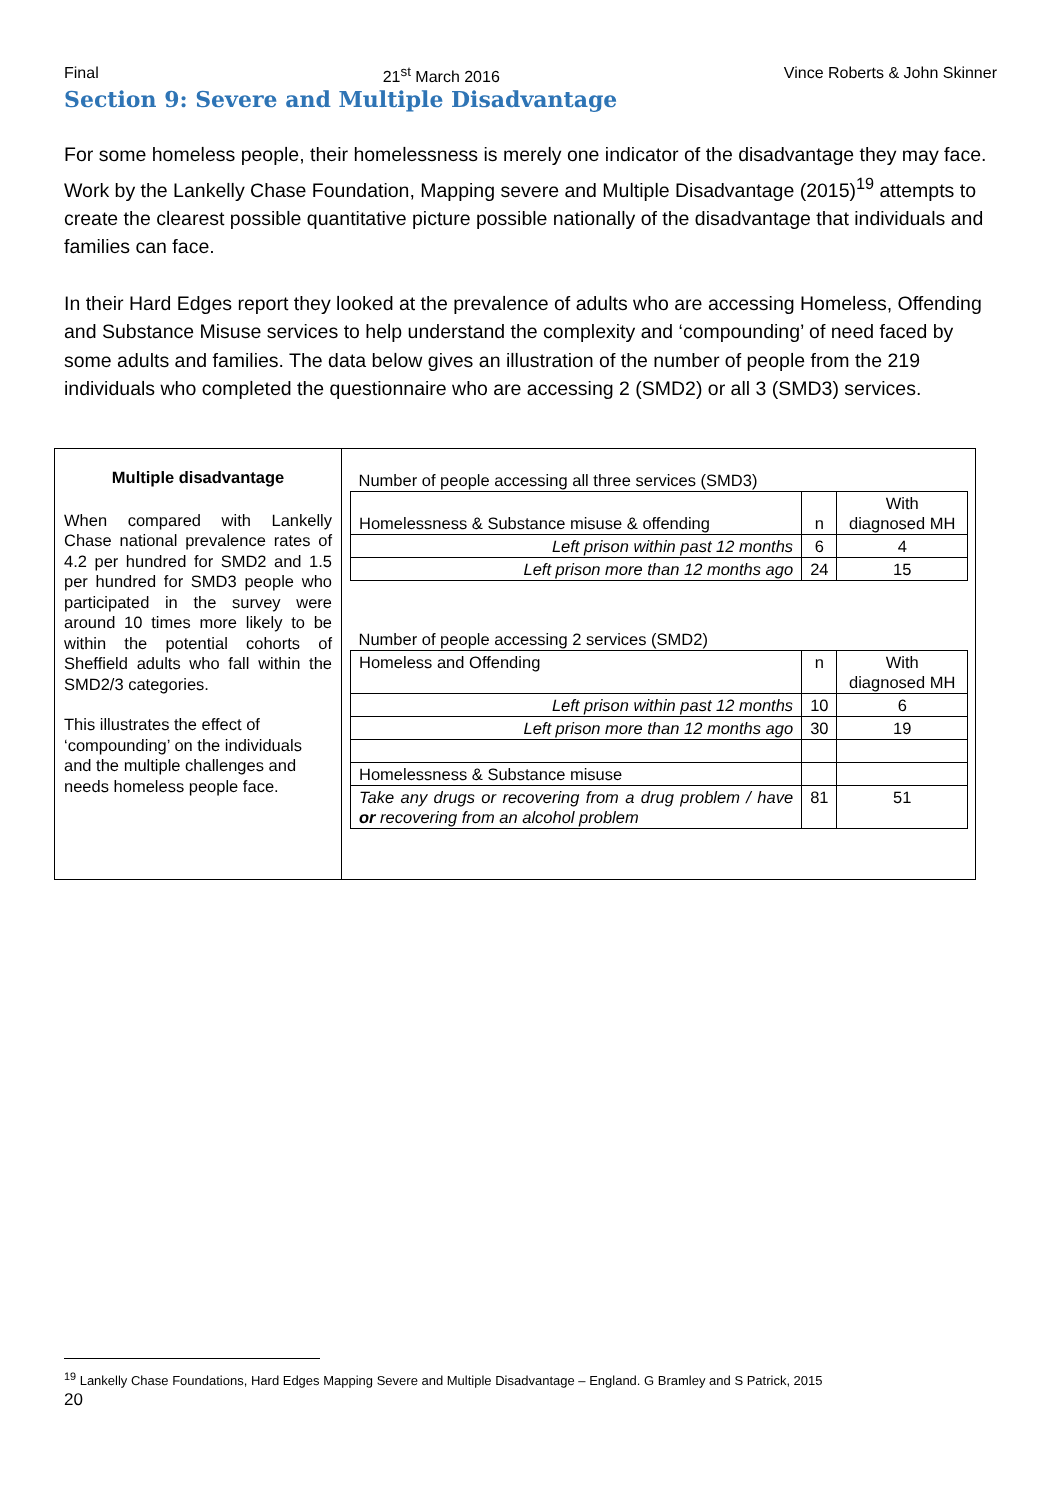Final 21<sup>st</sup> March 2016 Vince Roberts & John Skinner
Section 9: Severe and Multiple Disadvantage
For some homeless people, their homelessness is merely one indicator of the disadvantage they may face. Work by the Lankelly Chase Foundation, Mapping severe and Multiple Disadvantage (2015)<sup>19</sup> attempts to create the clearest possible quantitative picture possible nationally of the disadvantage that individuals and families can face.
In their Hard Edges report they looked at the prevalence of adults who are accessing Homeless, Offending and Substance Misuse services to help understand the complexity and ‘compounding’ of need faced by some adults and families. The data below gives an illustration of the number of people from the 219 individuals who completed the questionnaire who are accessing 2 (SMD2) or all 3 (SMD3) services.
Multiple disadvantage
When compared with Lankelly Chase national prevalence rates of 4.2 per hundred for SMD2 and 1.5 per hundred for SMD3 people who participated in the survey were around 10 times more likely to be within the potential cohorts of Sheffield adults who fall within the SMD2/3 categories.
This illustrates the effect of ‘compounding’ on the individuals and the multiple challenges and needs homeless people face.
| Number of people accessing all three services (SMD3) | | |
| Homelessness & Substance misuse & offending | n | With diagnosed MH |
| Left prison within past 12 months | 6 | 4 |
| Left prison more than 12 months ago | 24 | 15 |
| Number of people accessing 2 services (SMD2) | | |
| Homeless and Offending | n | With diagnosed MH |
| Left prison within past 12 months | 10 | 6 |
| Left prison more than 12 months ago | 30 | 19 |
| Homelessness & Substance misuse | | |
| Take any drugs or recovering from a drug problem / have or recovering from an alcohol problem | 81 | 51 |
<sup>19</sup> Lankelly Chase Foundations, Hard Edges Mapping Severe and Multiple Disadvantage – England. G Bramley and S Patrick, 2015
20